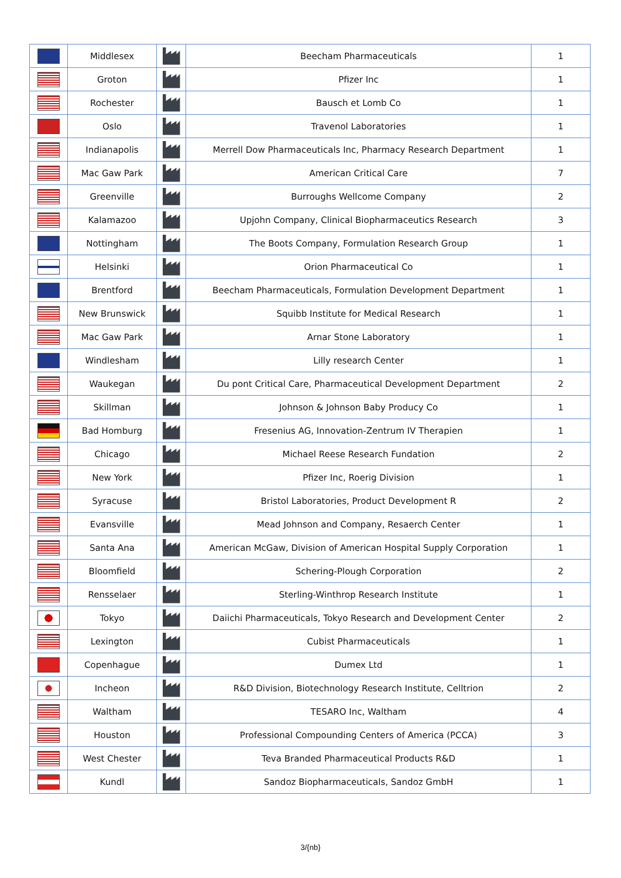| | Middlesex | | Beecham Pharmaceuticals | 1 |
| | Groton | | Pfizer Inc | 1 |
| | Rochester | | Bausch et Lomb Co | 1 |
| | Oslo | | Travenol Laboratories | 1 |
| | Indianapolis | | Merrell Dow Pharmaceuticals Inc, Pharmacy Research Department | 1 |
| | Mac Gaw Park | | American Critical Care | 7 |
| | Greenville | | Burroughs Wellcome Company | 2 |
| | Kalamazoo | | Upjohn Company, Clinical Biopharmaceutics Research | 3 |
| | Nottingham | | The Boots Company, Formulation Research Group | 1 |
| | Helsinki | | Orion Pharmaceutical Co | 1 |
| | Brentford | | Beecham Pharmaceuticals, Formulation Development Department | 1 |
| | New Brunswick | | Squibb Institute for Medical Research | 1 |
| | Mac Gaw Park | | Arnar Stone Laboratory | 1 |
| | Windlesham | | Lilly research Center | 1 |
| | Waukegan | | Du pont Critical Care, Pharmaceutical Development Department | 2 |
| | Skillman | | Johnson & Johnson Baby Producy Co | 1 |
| | Bad Homburg | | Fresenius AG, Innovation-Zentrum IV Therapien | 1 |
| | Chicago | | Michael Reese Research Fundation | 2 |
| | New York | | Pfizer Inc, Roerig Division | 1 |
| | Syracuse | | Bristol Laboratories, Product Development R | 2 |
| | Evansville | | Mead Johnson and Company, Resaerch Center | 1 |
| | Santa Ana | | American McGaw, Division of American Hospital Supply Corporation | 1 |
| | Bloomfield | | Schering-Plough Corporation | 2 |
| | Rensselaer | | Sterling-Winthrop Research Institute | 1 |
| | Tokyo | | Daiichi Pharmaceuticals, Tokyo Research and Development Center | 2 |
| | Lexington | | Cubist Pharmaceuticals | 1 |
| | Copenhague | | Dumex Ltd | 1 |
| | Incheon | | R&D Division, Biotechnology Research Institute, Celltrion | 2 |
| | Waltham | | TESARO Inc, Waltham | 4 |
| | Houston | | Professional Compounding Centers of America (PCCA) | 3 |
| | West Chester | | Teva Branded Pharmaceutical Products R&D | 1 |
| | Kundl | | Sandoz Biopharmaceuticals, Sandoz GmbH | 1 |
3/{nb}